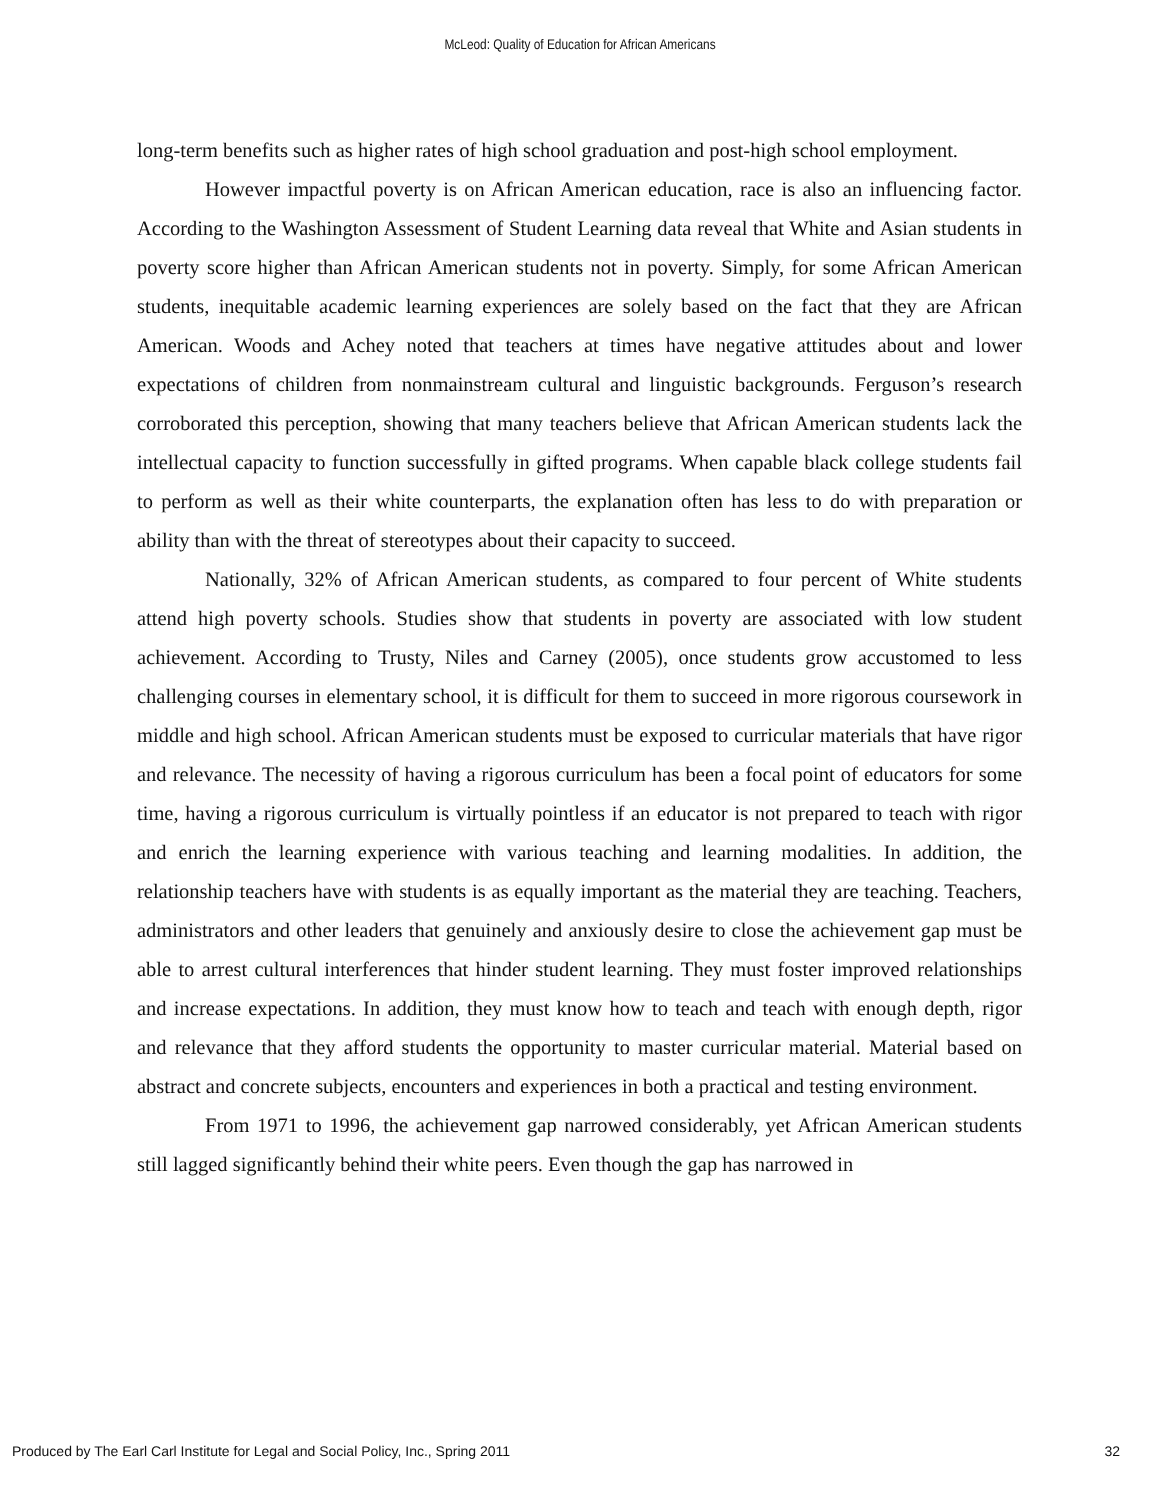McLeod: Quality of Education for African Americans
long-term benefits such as higher rates of high school graduation and post-high school employment.
However impactful poverty is on African American education, race is also an influencing factor. According to the Washington Assessment of Student Learning data reveal that White and Asian students in poverty score higher than African American students not in poverty. Simply, for some African American students, inequitable academic learning experiences are solely based on the fact that they are African American. Woods and Achey noted that teachers at times have negative attitudes about and lower expectations of children from nonmainstream cultural and linguistic backgrounds. Ferguson’s research corroborated this perception, showing that many teachers believe that African American students lack the intellectual capacity to function successfully in gifted programs. When capable black college students fail to perform as well as their white counterparts, the explanation often has less to do with preparation or ability than with the threat of stereotypes about their capacity to succeed.
Nationally, 32% of African American students, as compared to four percent of White students attend high poverty schools. Studies show that students in poverty are associated with low student achievement. According to Trusty, Niles and Carney (2005), once students grow accustomed to less challenging courses in elementary school, it is difficult for them to succeed in more rigorous coursework in middle and high school. African American students must be exposed to curricular materials that have rigor and relevance. The necessity of having a rigorous curriculum has been a focal point of educators for some time, having a rigorous curriculum is virtually pointless if an educator is not prepared to teach with rigor and enrich the learning experience with various teaching and learning modalities. In addition, the relationship teachers have with students is as equally important as the material they are teaching. Teachers, administrators and other leaders that genuinely and anxiously desire to close the achievement gap must be able to arrest cultural interferences that hinder student learning. They must foster improved relationships and increase expectations. In addition, they must know how to teach and teach with enough depth, rigor and relevance that they afford students the opportunity to master curricular material. Material based on abstract and concrete subjects, encounters and experiences in both a practical and testing environment.
From 1971 to 1996, the achievement gap narrowed considerably, yet African American students still lagged significantly behind their white peers. Even though the gap has narrowed in
Produced by The Earl Carl Institute for Legal and Social Policy, Inc., Spring 2011 32